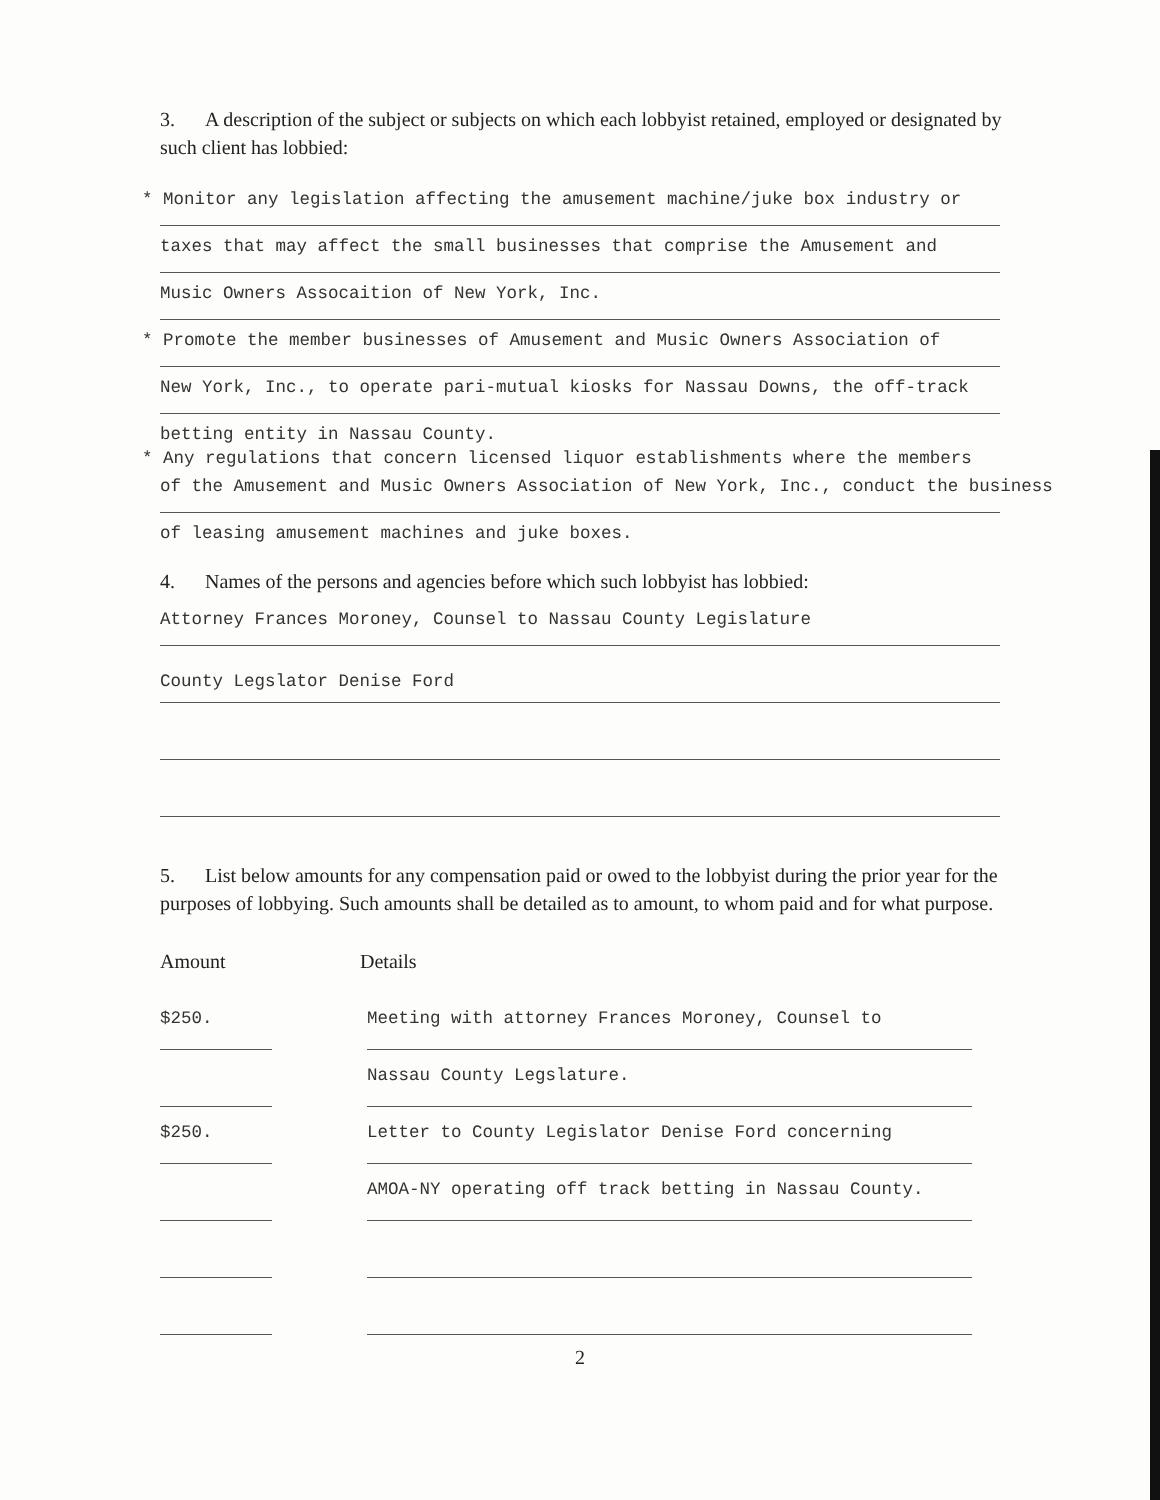3. A description of the subject or subjects on which each lobbyist retained, employed or designated by such client has lobbied:
* Monitor any legislation affecting the amusement machine/juke box industry or
taxes that may affect the small businesses that comprise the Amusement and
Music Owners Assocaition of New York, Inc.
* Promote the member businesses of Amusement and Music Owners Association of
New York, Inc., to operate pari-mutual kiosks for Nassau Downs, the off-track
betting entity in Nassau County.
* Any regulations that concern licensed liquor establishments where the members
of the Amusement and Music Owners Association of New York, Inc., conduct the business
of leasing amusement machines and juke boxes.
4. Names of the persons and agencies before which such lobbyist has lobbied:
Attorney Frances Moroney, Counsel to Nassau County Legislature
County Legslator Denise Ford
5. List below amounts for any compensation paid or owed to the lobbyist during the prior year for the purposes of lobbying. Such amounts shall be detailed as to amount, to whom paid and for what purpose.
Amount Details
$250. Meeting with attorney Frances Moroney, Counsel to
Nassau County Legslature.
$250. Letter to County Legislator Denise Ford concerning
AMOA-NY operating off track betting in Nassau County.
2